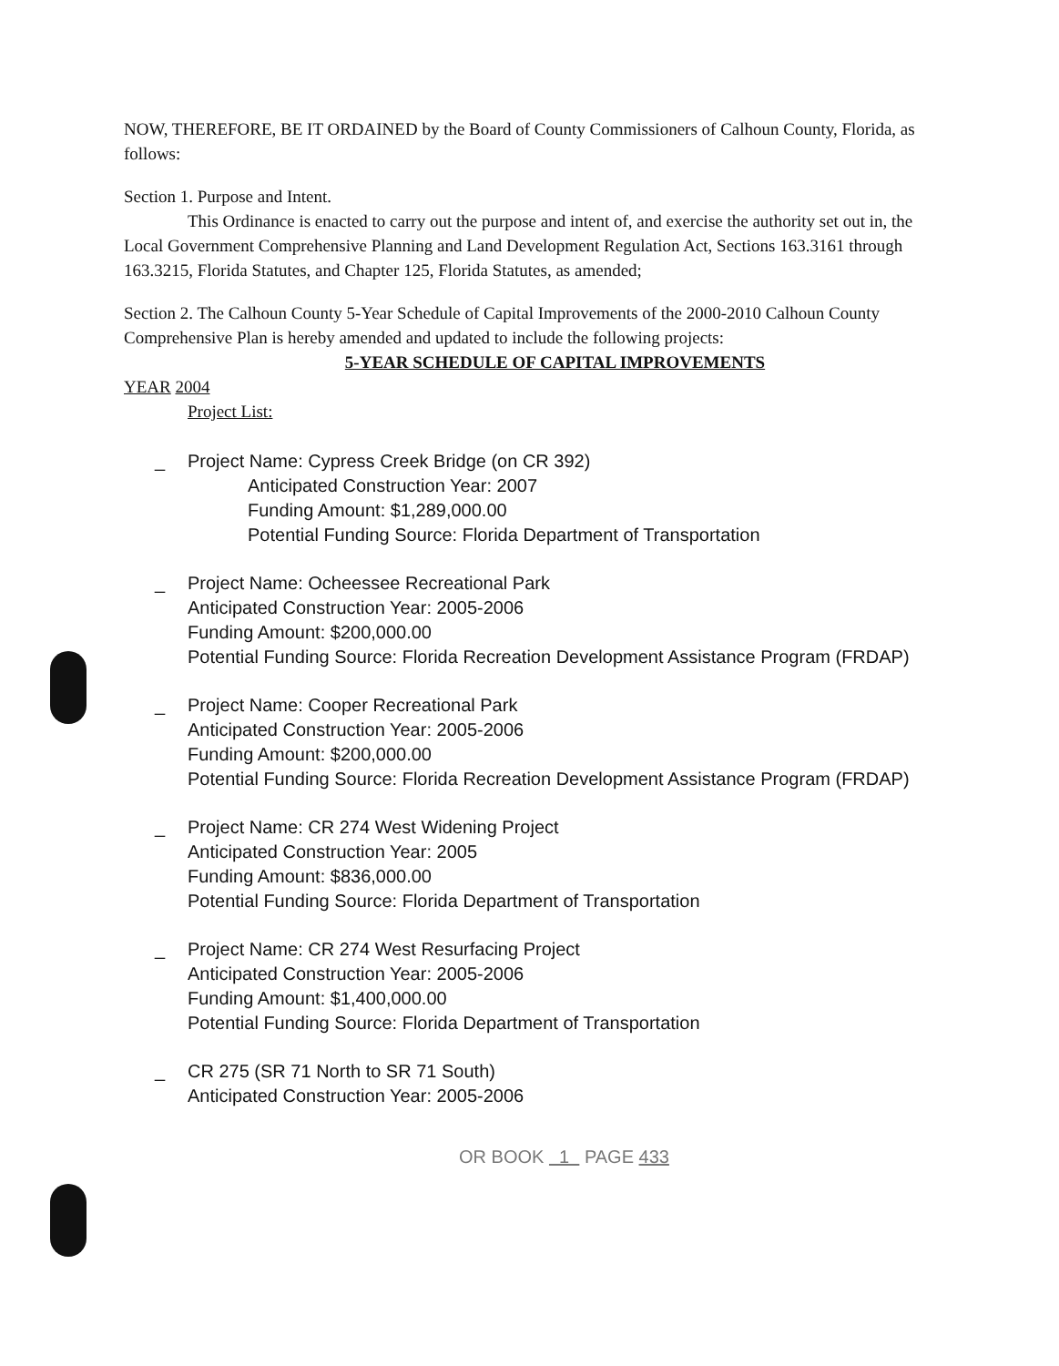NOW, THEREFORE, BE IT ORDAINED by the Board of County Commissioners of Calhoun County, Florida, as follows:
Section 1. Purpose and Intent.
This Ordinance is enacted to carry out the purpose and intent of, and exercise the authority set out in, the Local Government Comprehensive Planning and Land Development Regulation Act, Sections 163.3161 through 163.3215, Florida Statutes, and Chapter 125, Florida Statutes, as amended;
Section 2. The Calhoun County 5-Year Schedule of Capital Improvements of the 2000-2010 Calhoun County Comprehensive Plan is hereby amended and updated to include the following projects:
5-YEAR SCHEDULE OF CAPITAL IMPROVEMENTS
YEAR 2004
Project List:
_ Project Name: Cypress Creek Bridge (on CR 392)
Anticipated Construction Year: 2007
Funding Amount: $1,289,000.00
Potential Funding Source: Florida Department of Transportation
_ Project Name: Ocheessee Recreational Park
Anticipated Construction Year: 2005-2006
Funding Amount: $200,000.00
Potential Funding Source: Florida Recreation Development Assistance Program (FRDAP)
_ Project Name: Cooper Recreational Park
Anticipated Construction Year: 2005-2006
Funding Amount: $200,000.00
Potential Funding Source: Florida Recreation Development Assistance Program (FRDAP)
_ Project Name: CR 274 West Widening Project
Anticipated Construction Year: 2005
Funding Amount: $836,000.00
Potential Funding Source: Florida Department of Transportation
_ Project Name: CR 274 West Resurfacing Project
Anticipated Construction Year: 2005-2006
Funding Amount: $1,400,000.00
Potential Funding Source: Florida Department of Transportation
_ CR 275 (SR 71 North to SR 71 South)
Anticipated Construction Year: 2005-2006
OR BOOK 1 PAGE 433